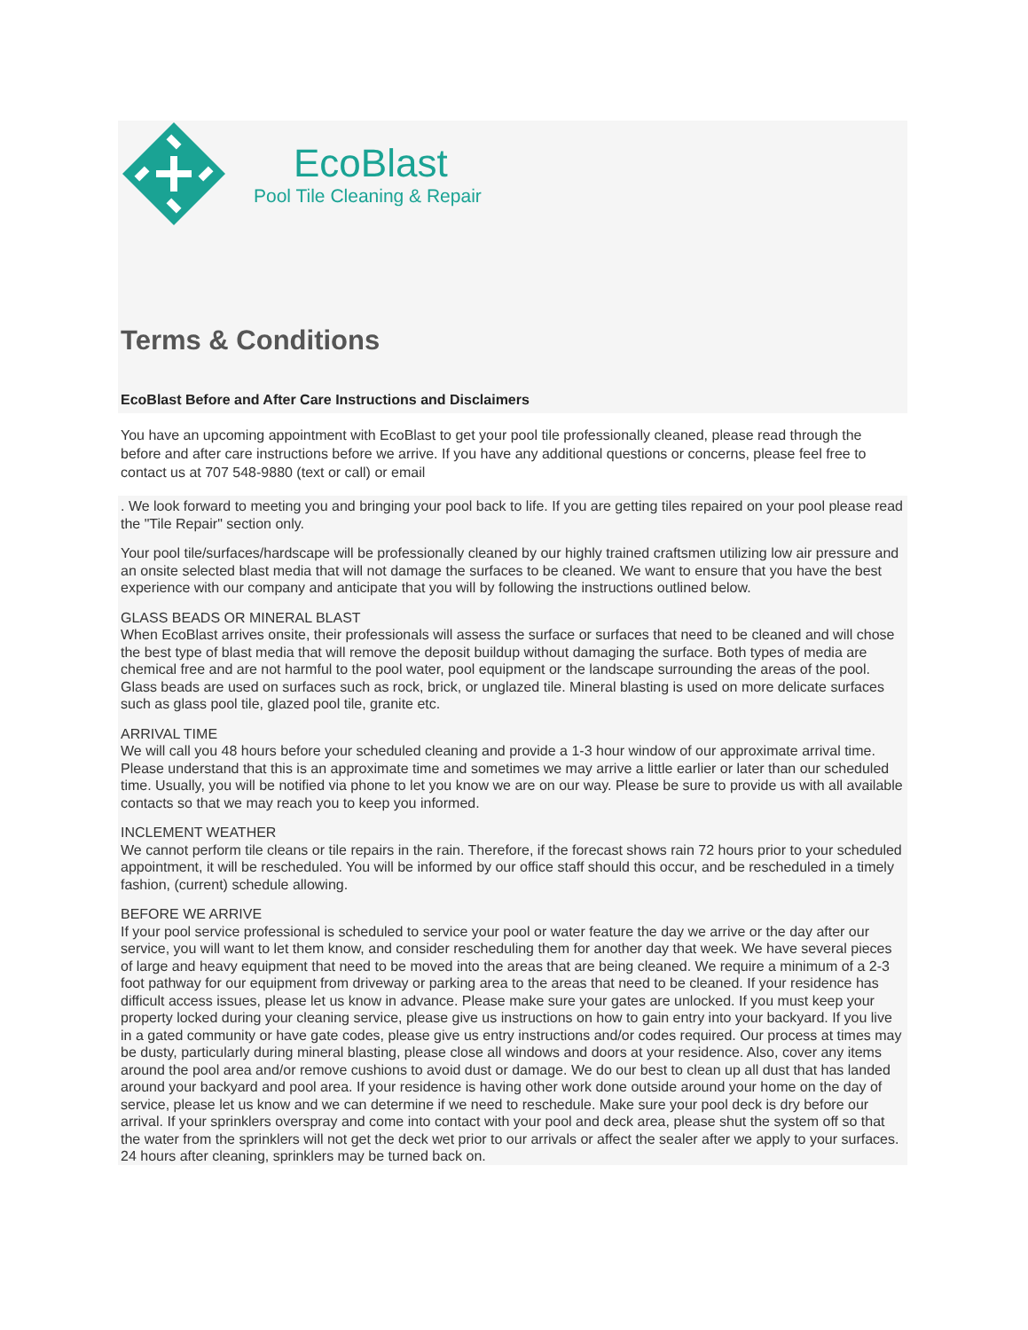EcoBlast
Pool Tile Cleaning & Repair
Terms & Conditions
EcoBlast Before and After Care Instructions and Disclaimers
You have an upcoming appointment with EcoBlast to get your pool tile professionally cleaned, please read through the before and after care instructions before we arrive. If you have any additional questions or concerns, please feel free to contact us at 707 548-9880 (text or call) or email
. We look forward to meeting you and bringing your pool back to life. If you are getting tiles repaired on your pool please read the "Tile Repair" section only.
Your pool tile/surfaces/hardscape will be professionally cleaned by our highly trained craftsmen utilizing low air pressure and an onsite selected blast media that will not damage the surfaces to be cleaned. We want to ensure that you have the best experience with our company and anticipate that you will by following the instructions outlined below.
GLASS BEADS OR MINERAL BLAST
When EcoBlast arrives onsite, their professionals will assess the surface or surfaces that need to be cleaned and will chose the best type of blast media that will remove the deposit buildup without damaging the surface. Both types of media are chemical free and are not harmful to the pool water, pool equipment or the landscape surrounding the areas of the pool. Glass beads are used on surfaces such as rock, brick, or unglazed tile. Mineral blasting is used on more delicate surfaces such as glass pool tile, glazed pool tile, granite etc.
ARRIVAL TIME
We will call you 48 hours before your scheduled cleaning and provide a 1-3 hour window of our approximate arrival time. Please understand that this is an approximate time and sometimes we may arrive a little earlier or later than our scheduled time. Usually, you will be notified via phone to let you know we are on our way. Please be sure to provide us with all available contacts so that we may reach you to keep you informed.
INCLEMENT WEATHER
We cannot perform tile cleans or tile repairs in the rain. Therefore, if the forecast shows rain 72 hours prior to your scheduled appointment, it will be rescheduled. You will be informed by our office staff should this occur, and be rescheduled in a timely fashion, (current) schedule allowing.
BEFORE WE ARRIVE
If your pool service professional is scheduled to service your pool or water feature the day we arrive or the day after our service, you will want to let them know, and consider rescheduling them for another day that week. We have several pieces of large and heavy equipment that need to be moved into the areas that are being cleaned. We require a minimum of a 2-3 foot pathway for our equipment from driveway or parking area to the areas that need to be cleaned. If your residence has difficult access issues, please let us know in advance. Please make sure your gates are unlocked. If you must keep your property locked during your cleaning service, please give us instructions on how to gain entry into your backyard. If you live in a gated community or have gate codes, please give us entry instructions and/or codes required. Our process at times may be dusty, particularly during mineral blasting, please close all windows and doors at your residence. Also, cover any items around the pool area and/or remove cushions to avoid dust or damage. We do our best to clean up all dust that has landed around your backyard and pool area. If your residence is having other work done outside around your home on the day of service, please let us know and we can determine if we need to reschedule. Make sure your pool deck is dry before our arrival. If your sprinklers overspray and come into contact with your pool and deck area, please shut the system off so that the water from the sprinklers will not get the deck wet prior to our arrivals or affect the sealer after we apply to your surfaces. 24 hours after cleaning, sprinklers may be turned back on.